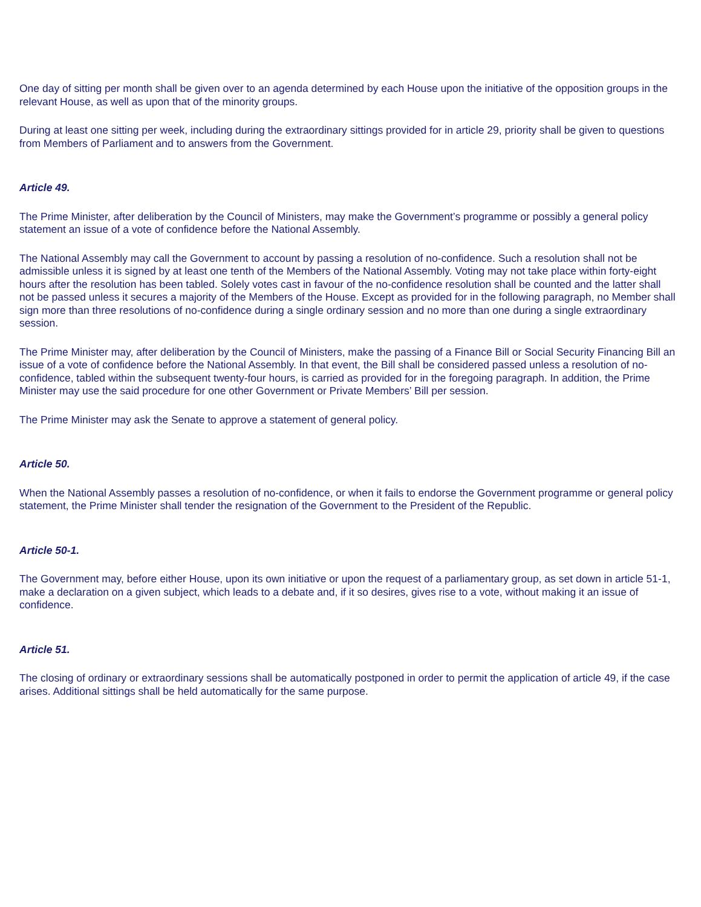One day of sitting per month shall be given over to an agenda determined by each House upon the initiative of the opposition groups in the relevant House, as well as upon that of the minority groups.
During at least one sitting per week, including during the extraordinary sittings provided for in article 29, priority shall be given to questions from Members of Parliament and to answers from the Government.
Article 49.
The Prime Minister, after deliberation by the Council of Ministers, may make the Government’s programme or possibly a general policy statement an issue of a vote of confidence before the National Assembly.
The National Assembly may call the Government to account by passing a resolution of no-confidence. Such a resolution shall not be admissible unless it is signed by at least one tenth of the Members of the National Assembly. Voting may not take place within forty-eight hours after the resolution has been tabled. Solely votes cast in favour of the no-confidence resolution shall be counted and the latter shall not be passed unless it secures a majority of the Members of the House. Except as provided for in the following paragraph, no Member shall sign more than three resolutions of no-confidence during a single ordinary session and no more than one during a single extraordinary session.
The Prime Minister may, after deliberation by the Council of Ministers, make the passing of a Finance Bill or Social Security Financing Bill an issue of a vote of confidence before the National Assembly. In that event, the Bill shall be considered passed unless a resolution of no-confidence, tabled within the subsequent twenty-four hours, is carried as provided for in the foregoing paragraph. In addition, the Prime Minister may use the said procedure for one other Government or Private Members’ Bill per session.
The Prime Minister may ask the Senate to approve a statement of general policy.
Article 50.
When the National Assembly passes a resolution of no-confidence, or when it fails to endorse the Government programme or general policy statement, the Prime Minister shall tender the resignation of the Government to the President of the Republic.
Article 50-1.
The Government may, before either House, upon its own initiative or upon the request of a parliamentary group, as set down in article 51-1, make a declaration on a given subject, which leads to a debate and, if it so desires, gives rise to a vote, without making it an issue of confidence.
Article 51.
The closing of ordinary or extraordinary sessions shall be automatically postponed in order to permit the application of article 49, if the case arises. Additional sittings shall be held automatically for the same purpose.